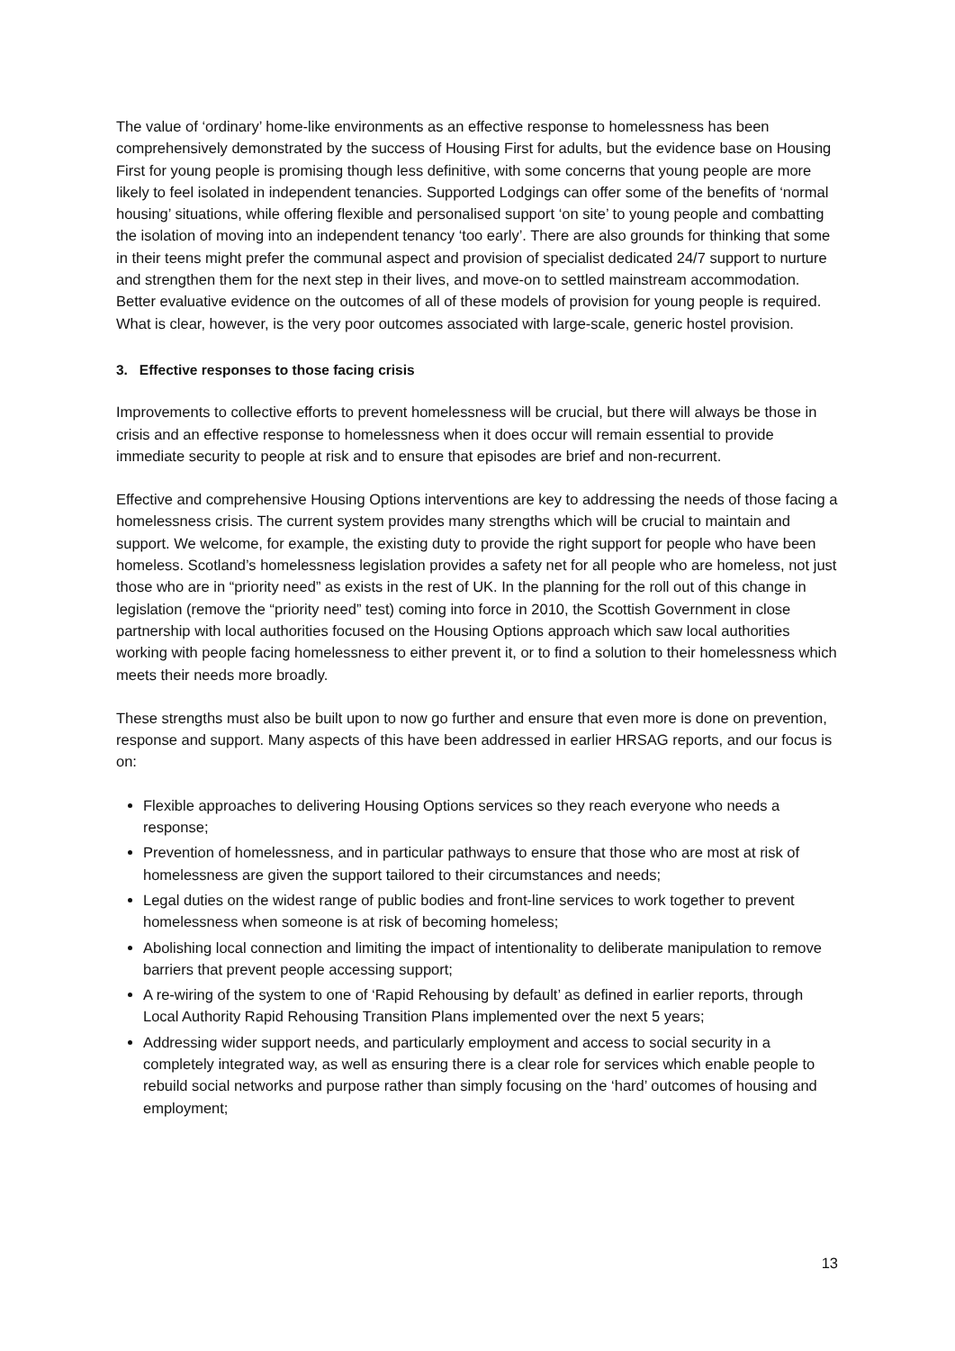The value of ‘ordinary’ home-like environments as an effective response to homelessness has been comprehensively demonstrated by the success of Housing First for adults, but the evidence base on Housing First for young people is promising though less definitive, with some concerns that young people are more likely to feel isolated in independent tenancies. Supported Lodgings can offer some of the benefits of ‘normal housing’ situations, while offering flexible and personalised support ‘on site’ to young people and combatting the isolation of moving into an independent tenancy ‘too early’. There are also grounds for thinking that some in their teens might prefer the communal aspect and provision of specialist dedicated 24/7 support to nurture and strengthen them for the next step in their lives, and move-on to settled mainstream accommodation. Better evaluative evidence on the outcomes of all of these models of provision for young people is required. What is clear, however, is the very poor outcomes associated with large-scale, generic hostel provision.
3. Effective responses to those facing crisis
Improvements to collective efforts to prevent homelessness will be crucial, but there will always be those in crisis and an effective response to homelessness when it does occur will remain essential to provide immediate security to people at risk and to ensure that episodes are brief and non-recurrent.
Effective and comprehensive Housing Options interventions are key to addressing the needs of those facing a homelessness crisis. The current system provides many strengths which will be crucial to maintain and support. We welcome, for example, the existing duty to provide the right support for people who have been homeless. Scotland’s homelessness legislation provides a safety net for all people who are homeless, not just those who are in “priority need” as exists in the rest of UK. In the planning for the roll out of this change in legislation (remove the “priority need” test) coming into force in 2010, the Scottish Government in close partnership with local authorities focused on the Housing Options approach which saw local authorities working with people facing homelessness to either prevent it, or to find a solution to their homelessness which meets their needs more broadly.
These strengths must also be built upon to now go further and ensure that even more is done on prevention, response and support. Many aspects of this have been addressed in earlier HRSAG reports, and our focus is on:
Flexible approaches to delivering Housing Options services so they reach everyone who needs a response;
Prevention of homelessness, and in particular pathways to ensure that those who are most at risk of homelessness are given the support tailored to their circumstances and needs;
Legal duties on the widest range of public bodies and front-line services to work together to prevent homelessness when someone is at risk of becoming homeless;
Abolishing local connection and limiting the impact of intentionality to deliberate manipulation to remove barriers that prevent people accessing support;
A re-wiring of the system to one of ‘Rapid Rehousing by default’ as defined in earlier reports, through Local Authority Rapid Rehousing Transition Plans implemented over the next 5 years;
Addressing wider support needs, and particularly employment and access to social security in a completely integrated way, as well as ensuring there is a clear role for services which enable people to rebuild social networks and purpose rather than simply focusing on the ‘hard’ outcomes of housing and employment;
13